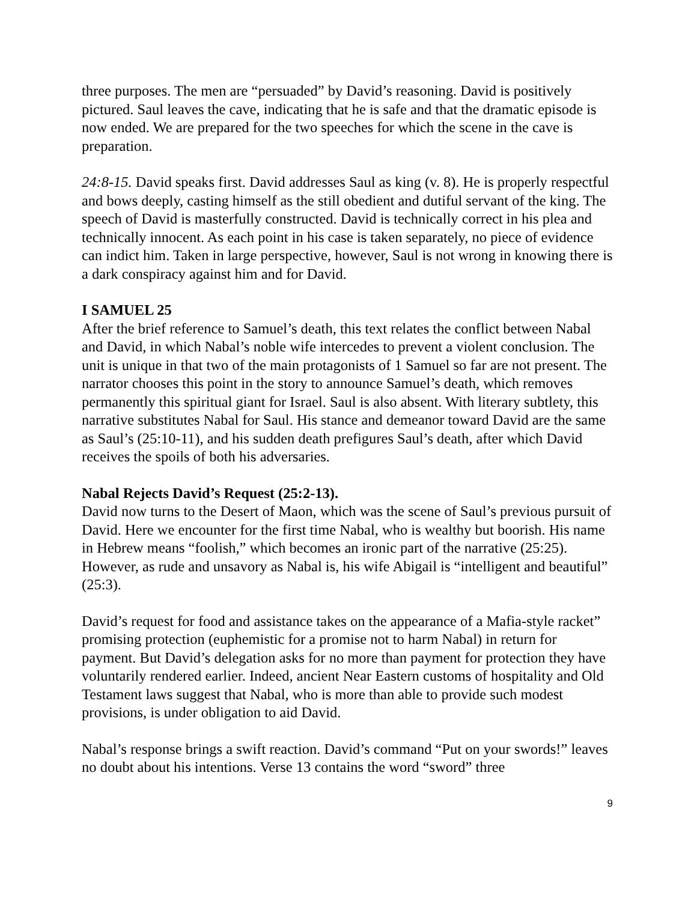three purposes. The men are “persuaded” by David’s reasoning. David is positively pictured. Saul leaves the cave, indicating that he is safe and that the dramatic episode is now ended. We are prepared for the two speeches for which the scene in the cave is preparation.
24:8-15. David speaks first. David addresses Saul as king (v. 8). He is properly respectful and bows deeply, casting himself as the still obedient and dutiful servant of the king. The speech of David is masterfully constructed. David is technically correct in his plea and technically innocent. As each point in his case is taken separately, no piece of evidence can indict him. Taken in large perspective, however, Saul is not wrong in knowing there is a dark conspiracy against him and for David.
I SAMUEL 25
After the brief reference to Samuel’s death, this text relates the conflict between Nabal and David, in which Nabal’s noble wife intercedes to prevent a violent conclusion. The unit is unique in that two of the main protagonists of 1 Samuel so far are not present. The narrator chooses this point in the story to announce Samuel’s death, which removes permanently this spiritual giant for Israel. Saul is also absent. With literary subtlety, this narrative substitutes Nabal for Saul. His stance and demeanor toward David are the same as Saul’s (25:10-11), and his sudden death prefigures Saul’s death, after which David receives the spoils of both his adversaries.
Nabal Rejects David’s Request (25:2-13).
David now turns to the Desert of Maon, which was the scene of Saul’s previous pursuit of David. Here we encounter for the first time Nabal, who is wealthy but boorish. His name in Hebrew means “foolish,” which becomes an ironic part of the narrative (25:25). However, as rude and unsavory as Nabal is, his wife Abigail is “intelligent and beautiful” (25:3).
David’s request for food and assistance takes on the appearance of a Mafia-style racket” promising protection (euphemistic for a promise not to harm Nabal) in return for payment. But David’s delegation asks for no more than payment for protection they have voluntarily rendered earlier. Indeed, ancient Near Eastern customs of hospitality and Old Testament laws suggest that Nabal, who is more than able to provide such modest provisions, is under obligation to aid David.
Nabal’s response brings a swift reaction. David’s command “Put on your swords!” leaves no doubt about his intentions. Verse 13 contains the word “sword” three
9